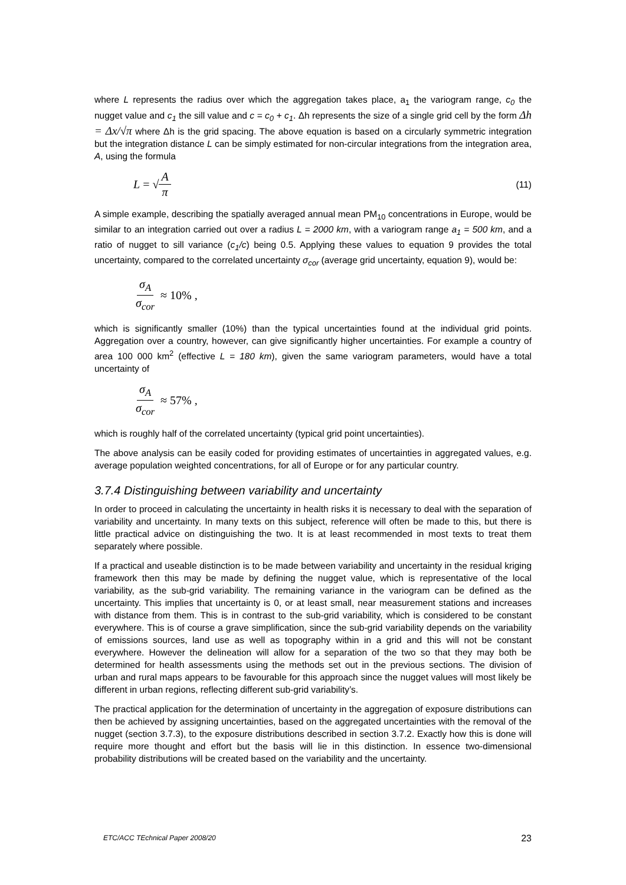where L represents the radius over which the aggregation takes place, a<sub>1</sub> the variogram range, c<sub>0</sub> the nugget value and c<sub>1</sub> the sill value and c = c<sub>0</sub> + c<sub>1</sub>. Δh represents the size of a single grid cell by the form Δh = Δx/√π where Δh is the grid spacing. The above equation is based on a circularly symmetric integration but the integration distance L can be simply estimated for non-circular integrations from the integration area, A, using the formula
L = √ A π (11)
A simple example, describing the spatially averaged annual mean PM<sub>10</sub> concentrations in Europe, would be similar to an integration carried out over a radius L = 2000 km, with a variogram range a<sub>1</sub> = 500 km, and a ratio of nugget to sill variance (c<sub>1</sub>/c) being 0.5. Applying these values to equation 9 provides the total uncertainty, compared to the correlated uncertainty σ<sub>cor</sub> (average grid uncertainty, equation 9), would be:
σ<sub>A</sub> σ<sub>cor</sub> ≈ 10% ,
which is significantly smaller (10%) than the typical uncertainties found at the individual grid points. Aggregation over a country, however, can give significantly higher uncertainties. For example a country of area 100 000 km<sup>2</sup> (effective L = 180 km), given the same variogram parameters, would have a total uncertainty of
σ<sub>A</sub> σ<sub>cor</sub> ≈ 57% ,
which is roughly half of the correlated uncertainty (typical grid point uncertainties).
The above analysis can be easily coded for providing estimates of uncertainties in aggregated values, e.g. average population weighted concentrations, for all of Europe or for any particular country.
3.7.4 Distinguishing between variability and uncertainty
In order to proceed in calculating the uncertainty in health risks it is necessary to deal with the separation of variability and uncertainty. In many texts on this subject, reference will often be made to this, but there is little practical advice on distinguishing the two. It is at least recommended in most texts to treat them separately where possible.
If a practical and useable distinction is to be made between variability and uncertainty in the residual kriging framework then this may be made by defining the nugget value, which is representative of the local variability, as the sub-grid variability. The remaining variance in the variogram can be defined as the uncertainty. This implies that uncertainty is 0, or at least small, near measurement stations and increases with distance from them. This is in contrast to the sub-grid variability, which is considered to be constant everywhere. This is of course a grave simplification, since the sub-grid variability depends on the variability of emissions sources, land use as well as topography within in a grid and this will not be constant everywhere. However the delineation will allow for a separation of the two so that they may both be determined for health assessments using the methods set out in the previous sections. The division of urban and rural maps appears to be favourable for this approach since the nugget values will most likely be different in urban regions, reflecting different sub-grid variability’s.
The practical application for the determination of uncertainty in the aggregation of exposure distributions can then be achieved by assigning uncertainties, based on the aggregated uncertainties with the removal of the nugget (section 3.7.3), to the exposure distributions described in section 3.7.2. Exactly how this is done will require more thought and effort but the basis will lie in this distinction. In essence two-dimensional probability distributions will be created based on the variability and the uncertainty.
ETC/ACC TEchnical Paper 2008/20 23